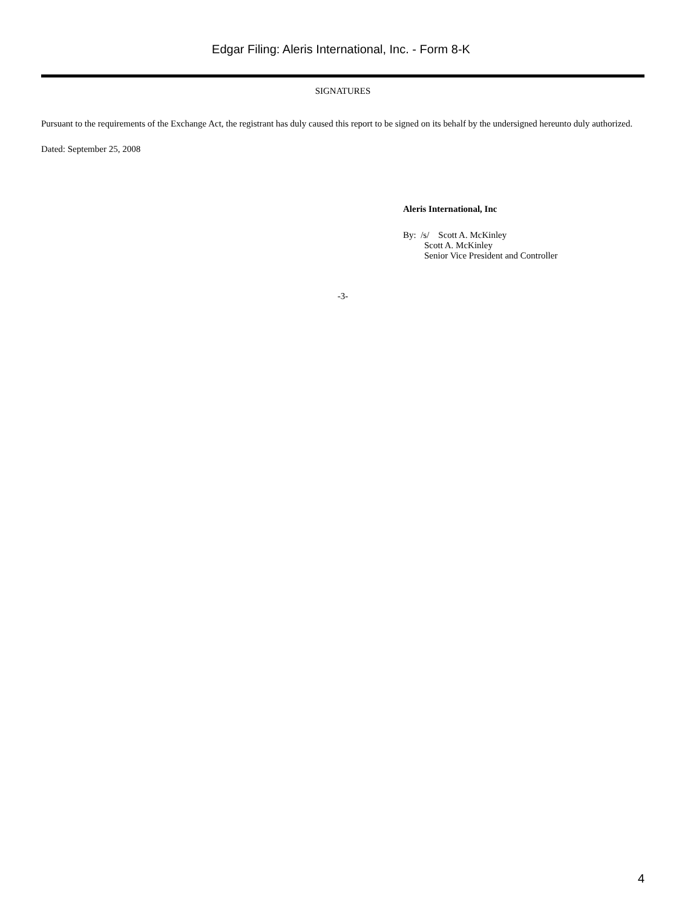Edgar Filing: Aleris International, Inc. - Form 8-K
SIGNATURES
Pursuant to the requirements of the Exchange Act, the registrant has duly caused this report to be signed on its behalf by the undersigned hereunto duly authorized.
Dated: September 25, 2008
Aleris International, Inc
By: /s/ Scott A. McKinley
Scott A. McKinley
Senior Vice President and Controller
-3-
4